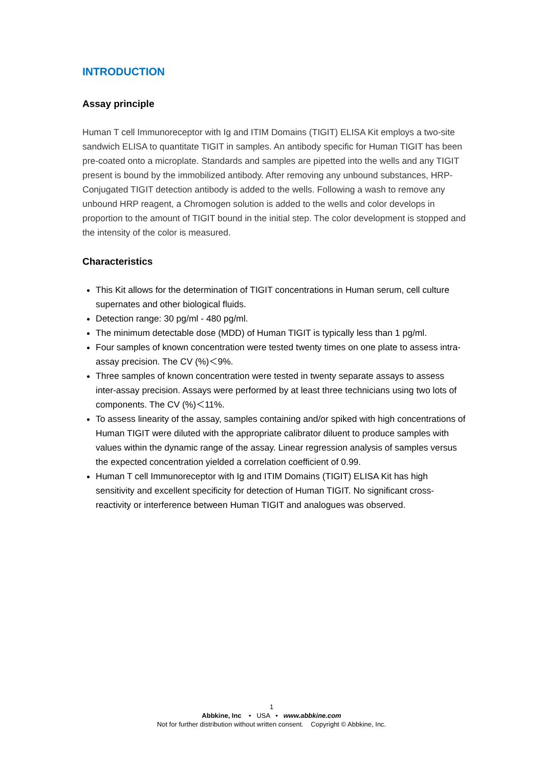INTRODUCTION
Assay principle
Human T cell Immunoreceptor with Ig and ITIM Domains (TIGIT) ELISA Kit employs a two-site sandwich ELISA to quantitate TIGIT in samples. An antibody specific for Human TIGIT has been pre-coated onto a microplate. Standards and samples are pipetted into the wells and any TIGIT present is bound by the immobilized antibody. After removing any unbound substances, HRP-Conjugated TIGIT detection antibody is added to the wells. Following a wash to remove any unbound HRP reagent, a Chromogen solution is added to the wells and color develops in proportion to the amount of TIGIT bound in the initial step. The color development is stopped and the intensity of the color is measured.
Characteristics
This Kit allows for the determination of TIGIT concentrations in Human serum, cell culture supernates and other biological fluids.
Detection range: 30 pg/ml - 480 pg/ml.
The minimum detectable dose (MDD) of Human TIGIT is typically less than 1 pg/ml.
Four samples of known concentration were tested twenty times on one plate to assess intra-assay precision. The CV (%)＜9%.
Three samples of known concentration were tested in twenty separate assays to assess inter-assay precision. Assays were performed by at least three technicians using two lots of components. The CV (%)＜11%.
To assess linearity of the assay, samples containing and/or spiked with high concentrations of Human TIGIT were diluted with the appropriate calibrator diluent to produce samples with values within the dynamic range of the assay. Linear regression analysis of samples versus the expected concentration yielded a correlation coefficient of 0.99.
Human T cell Immunoreceptor with Ig and ITIM Domains (TIGIT) ELISA Kit has high sensitivity and excellent specificity for detection of Human TIGIT. No significant cross-reactivity or interference between Human TIGIT and analogues was observed.
1
Abbkine, Inc • USA • www.abbkine.com
Not for further distribution without written consent. Copyright © Abbkine, Inc.